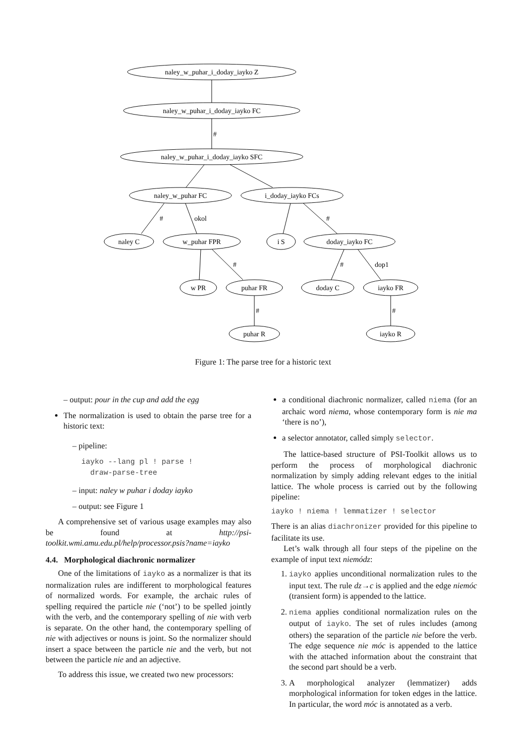naley_w_puhar_i_doday_iayko Z
naley_w_puhar_i_doday_iayko FC
naley_w_puhar_i_doday_iayko SFC
naley_w_puhar FC
i_doday_iayko FCs
naley C
w_puhar FPR
i S
doday_iayko FC
w PR
puhar FR
doday C
iayko FR
puhar R
iayko R
#
#
okol
#
#
#
dop1
#
#
Figure 1: The parse tree for a historic text
– output: pour in the cup and add the egg
The normalization is used to obtain the parse tree for a historic text:
– pipeline:
iayko --lang pl ! parse !
draw-parse-tree
– input: naley w puhar i doday iayko
– output: see Figure 1
A comprehensive set of various usage examples may also be found at http://psi-toolkit.wmi.amu.edu.pl/help/processor.psis?name=iayko
4.4. Morphological diachronic normalizer
One of the limitations of iayko as a normalizer is that its normalization rules are indifferent to morphological features of normalized words. For example, the archaic rules of spelling required the particle nie (‘not’) to be spelled jointly with the verb, and the contemporary spelling of nie with verb is separate. On the other hand, the contemporary spelling of nie with adjectives or nouns is joint. So the normalizer should insert a space between the particle nie and the verb, but not between the particle nie and an adjective.
To address this issue, we created two new processors:
a conditional diachronic normalizer, called niema (for an archaic word niema, whose contemporary form is nie ma ‘there is no’),
a selector annotator, called simply selector.
The lattice-based structure of PSI-Toolkit allows us to perform the process of morphological diachronic normalization by simply adding relevant edges to the initial lattice. The whole process is carried out by the following pipeline:
iayko ! niema ! lemmatizer ! selector
There is an alias diachronizer provided for this pipeline to facilitate its use.
Let’s walk through all four steps of the pipeline on the example of input text niemódz:
1. iayko applies unconditional normalization rules to the input text. The rule dz→c is applied and the edge niemóc (transient form) is appended to the lattice.
2. niema applies conditional normalization rules on the output of iayko. The set of rules includes (among others) the separation of the particle nie before the verb. The edge sequence nie móc is appended to the lattice with the attached information about the constraint that the second part should be a verb.
3. A morphological analyzer (lemmatizer) adds morphological information for token edges in the lattice. In particular, the word móc is annotated as a verb.